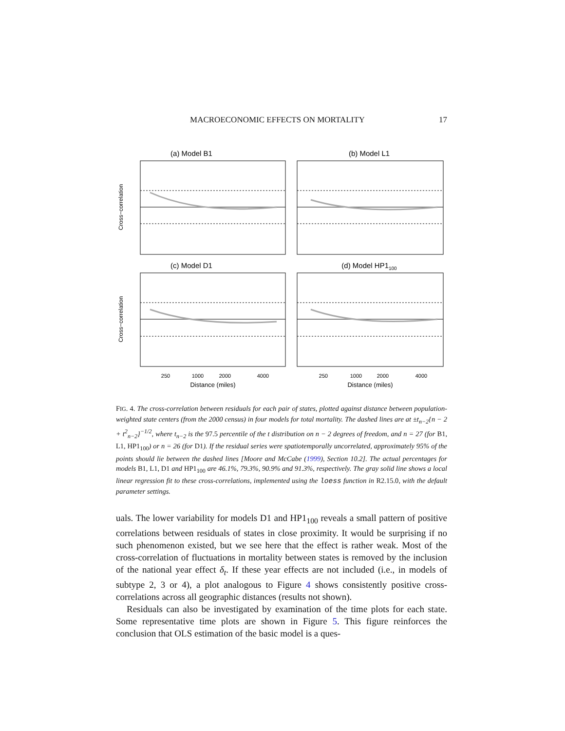MACROECONOMIC EFFECTS ON MORTALITY 17
(a) Model B1
(b) Model L1
(c) Model D1
(d) Model HP1100
Cross−correlation
Cross−correlation
250
1000
2000
4000
250
1000
2000
4000
Distance (miles)
Distance (miles)
FIG. 4. The cross-correlation between residuals for each pair of states, plotted against distance between population-weighted state centers (from the 2000 census) in four models for total mortality. The dashed lines are at ±t<sub>n−2</sub>{n − 2 + t<sup>2</sup><sub>n−2</sub>}<sup>−1/2</sup>, where t<sub>n−2</sub> is the 97.5 percentile of the t distribution on n − 2 degrees of freedom, and n = 27 (for B1, L1, HP1<sub>100</sub>) or n = 26 (for D1). If the residual series were spatiotemporally uncorrelated, approximately 95% of the points should lie between the dashed lines [Moore and McCabe (1999), Section 10.2]. The actual percentages for models B1, L1, D1 and HP1<sub>100</sub> are 46.1%, 79.3%, 90.9% and 91.3%, respectively. The gray solid line shows a local linear regression fit to these cross-correlations, implemented using the loess function in R2.15.0, with the default parameter settings.
uals. The lower variability for models D1 and HP1<sub>100</sub> reveals a small pattern of positive correlations between residuals of states in close proximity. It would be surprising if no such phenomenon existed, but we see here that the effect is rather weak. Most of the cross-correlation of fluctuations in mortality between states is removed by the inclusion of the national year effect δ<sub>t</sub>. If these year effects are not included (i.e., in models of subtype 2, 3 or 4), a plot analogous to Figure 4 shows consistently positive cross-correlations across all geographic distances (results not shown).
Residuals can also be investigated by examination of the time plots for each state. Some representative time plots are shown in Figure 5. This figure reinforces the conclusion that OLS estimation of the basic model is a ques-